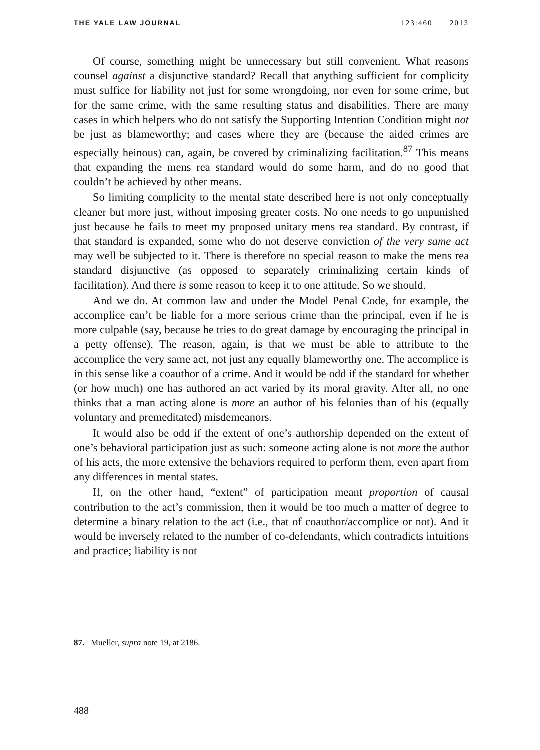THE YALE LAW JOURNAL 123:460 2013
Of course, something might be unnecessary but still convenient. What reasons counsel against a disjunctive standard? Recall that anything sufficient for complicity must suffice for liability not just for some wrongdoing, nor even for some crime, but for the same crime, with the same resulting status and disabilities. There are many cases in which helpers who do not satisfy the Supporting Intention Condition might not be just as blameworthy; and cases where they are (because the aided crimes are especially heinous) can, again, be covered by criminalizing facilitation.<sup>87</sup> This means that expanding the mens rea standard would do some harm, and do no good that couldn’t be achieved by other means.
So limiting complicity to the mental state described here is not only conceptually cleaner but more just, without imposing greater costs. No one needs to go unpunished just because he fails to meet my proposed unitary mens rea standard. By contrast, if that standard is expanded, some who do not deserve conviction of the very same act may well be subjected to it. There is therefore no special reason to make the mens rea standard disjunctive (as opposed to separately criminalizing certain kinds of facilitation). And there is some reason to keep it to one attitude. So we should.
And we do. At common law and under the Model Penal Code, for example, the accomplice can’t be liable for a more serious crime than the principal, even if he is more culpable (say, because he tries to do great damage by encouraging the principal in a petty offense). The reason, again, is that we must be able to attribute to the accomplice the very same act, not just any equally blameworthy one. The accomplice is in this sense like a coauthor of a crime. And it would be odd if the standard for whether (or how much) one has authored an act varied by its moral gravity. After all, no one thinks that a man acting alone is more an author of his felonies than of his (equally voluntary and premeditated) misdemeanors.
It would also be odd if the extent of one’s authorship depended on the extent of one’s behavioral participation just as such: someone acting alone is not more the author of his acts, the more extensive the behaviors required to perform them, even apart from any differences in mental states.
If, on the other hand, “extent” of participation meant proportion of causal contribution to the act’s commission, then it would be too much a matter of degree to determine a binary relation to the act (i.e., that of coauthor/accomplice or not). And it would be inversely related to the number of co-defendants, which contradicts intuitions and practice; liability is not
87. Mueller, supra note 19, at 2186.
488